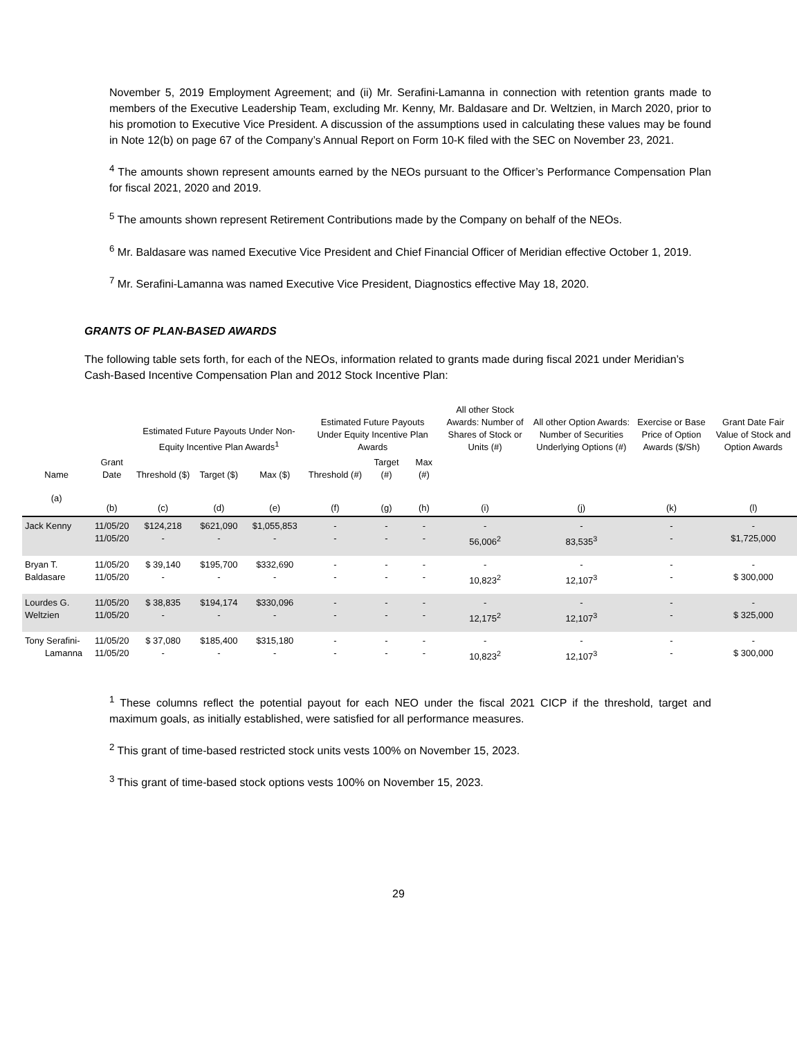November 5, 2019 Employment Agreement; and (ii) Mr. Serafini-Lamanna in connection with retention grants made to members of the Executive Leadership Team, excluding Mr. Kenny, Mr. Baldasare and Dr. Weltzien, in March 2020, prior to his promotion to Executive Vice President. A discussion of the assumptions used in calculating these values may be found in Note 12(b) on page 67 of the Company’s Annual Report on Form 10-K filed with the SEC on November 23, 2021.
<sup>4</sup> The amounts shown represent amounts earned by the NEOs pursuant to the Officer’s Performance Compensation Plan for fiscal 2021, 2020 and 2019.
<sup>5</sup> The amounts shown represent Retirement Contributions made by the Company on behalf of the NEOs.
<sup>6</sup> Mr. Baldasare was named Executive Vice President and Chief Financial Officer of Meridian effective October 1, 2019.
<sup>7</sup> Mr. Serafini-Lamanna was named Executive Vice President, Diagnostics effective May 18, 2020.
GRANTS OF PLAN-BASED AWARDS
The following table sets forth, for each of the NEOs, information related to grants made during fiscal 2021 under Meridian’s Cash-Based Incentive Compensation Plan and 2012 Stock Incentive Plan:
| | | Estimated Future Payouts Under Non-Equity Incentive Plan Awards<sup>1</sup> | | | Estimated Future Payouts Under Equity Incentive Plan Awards | | | All other Stock Awards: Number of Shares of Stock or Units (#) | All other Option Awards: Number of Securities Underlying Options (#) | Exercise or Base Price of Option Awards ($/Sh) | Grant Date Fair Value of Stock and Option Awards |
| --- | --- | --- | --- | --- | --- | --- | --- | --- | --- | --- | --- |
| Name | Grant Date | Threshold ($) | Target ($) | Max ($) | Threshold (#) | Target (#) | Max (#) | | | | |
| (a) | (b) | (c) | (d) | (e) | (f) | (g) | (h) | (i) | (j) | (k) | (l) |
| Jack Kenny | 11/05/20 11/05/20 | $124,218 - | $621,090 - | $1,055,853 - | - - | - - | - - | - 56,006<sup>2</sup> | - 83,535<sup>3</sup> | - - | - $1,725,000 |
| Bryan T. Baldasare | 11/05/20 11/05/20 | $ 39,140 - | $195,700 - | $332,690 - | - - | - - | - - | - 10,823<sup>2</sup> | - 12,107<sup>3</sup> | - - | - $ 300,000 |
| Lourdes G. Weltzien | 11/05/20 11/05/20 | $ 38,835 - | $194,174 - | $330,096 - | - - | - - | - - | - 12,175<sup>2</sup> | - 12,107<sup>3</sup> | - - | - $ 325,000 |
| Tony Serafini- Lamanna | 11/05/20 11/05/20 | $ 37,080 - | $185,400 - | $315,180 - | - - | - - | - - | - 10,823<sup>2</sup> | - 12,107<sup>3</sup> | - - | - $ 300,000 |
<sup>1</sup> These columns reflect the potential payout for each NEO under the fiscal 2021 CICP if the threshold, target and maximum goals, as initially established, were satisfied for all performance measures.
<sup>2</sup> This grant of time-based restricted stock units vests 100% on November 15, 2023.
<sup>3</sup> This grant of time-based stock options vests 100% on November 15, 2023.
29